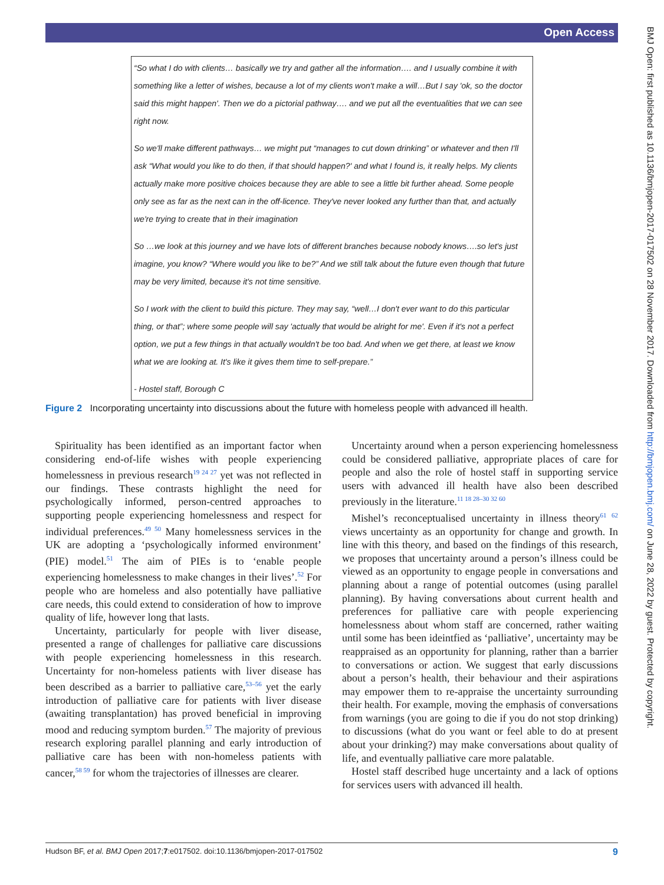Open Access
BMJ Open: first published as 10.1136/bmjopen-2017-017502 on 28 November 2017. Downloaded from http://bmjopen.bmj.com/ on June 28, 2022 by guest. Protected by copyright.
“So what I do with clients… basically we try and gather all the information…. and I usually combine it with something like a letter of wishes, because a lot of my clients won't make a will…But I say 'ok, so the doctor said this might happen'. Then we do a pictorial pathway…. and we put all the eventualities that we can see right now.
So we'll make different pathways… we might put “manages to cut down drinking” or whatever and then I'll ask “What would you like to do then, if that should happen?' and what I found is, it really helps. My clients actually make more positive choices because they are able to see a little bit further ahead. Some people only see as far as the next can in the off-licence. They've never looked any further than that, and actually we're trying to create that in their imagination
So …we look at this journey and we have lots of different branches because nobody knows….so let's just imagine, you know? “Where would you like to be?” And we still talk about the future even though that future may be very limited, because it's not time sensitive.
So I work with the client to build this picture. They may say, “well…I don't ever want to do this particular thing, or that”; where some people will say 'actually that would be alright for me'. Even if it's not a perfect option, we put a few things in that actually wouldn't be too bad. And when we get there, at least we know what we are looking at. It's like it gives them time to self-prepare.”
- Hostel staff, Borough C
Figure 2 Incorporating uncertainty into discussions about the future with homeless people with advanced ill health.
Spirituality has been identified as an important factor when considering end-of-life wishes with people experiencing homelessness in previous research<sup>19 24 27</sup> yet was not reflected in our findings. These contrasts highlight the need for psychologically informed, person-centred approaches to supporting people experiencing homelessness and respect for individual preferences.<sup>49 50</sup> Many homelessness services in the UK are adopting a ‘psychologically informed environment’ (PIE) model.<sup>51</sup> The aim of PIEs is to ‘enable people experiencing homelessness to make changes in their lives’.<sup>52</sup> For people who are homeless and also potentially have palliative care needs, this could extend to consideration of how to improve quality of life, however long that lasts.
Uncertainty, particularly for people with liver disease, presented a range of challenges for palliative care discussions with people experiencing homelessness in this research. Uncertainty for non-homeless patients with liver disease has been described as a barrier to palliative care,<sup>53–56</sup> yet the early introduction of palliative care for patients with liver disease (awaiting transplantation) has proved beneficial in improving mood and reducing symptom burden.<sup>57</sup> The majority of previous research exploring parallel planning and early introduction of palliative care has been with non-homeless patients with cancer,<sup>58 59</sup> for whom the trajectories of illnesses are clearer.
Uncertainty around when a person experiencing homelessness could be considered palliative, appropriate places of care for people and also the role of hostel staff in supporting service users with advanced ill health have also been described previously in the literature.<sup>11 18 28–30 32 60</sup>
Mishel’s reconceptualised uncertainty in illness theory<sup>61 62</sup> views uncertainty as an opportunity for change and growth. In line with this theory, and based on the findings of this research, we proposes that uncertainty around a person’s illness could be viewed as an opportunity to engage people in conversations and planning about a range of potential outcomes (using parallel planning). By having conversations about current health and preferences for palliative care with people experiencing homelessness about whom staff are concerned, rather waiting until some has been ideintfied as ‘palliative’, uncertainty may be reappraised as an opportunity for planning, rather than a barrier to conversations or action. We suggest that early discussions about a person’s health, their behaviour and their aspirations may empower them to re-appraise the uncertainty surrounding their health. For example, moving the emphasis of conversations from warnings (you are going to die if you do not stop drinking) to discussions (what do you want or feel able to do at present about your drinking?) may make conversations about quality of life, and eventually palliative care more palatable.
Hostel staff described huge uncertainty and a lack of options for services users with advanced ill health.
Hudson BF, et al. BMJ Open 2017;7:e017502. doi:10.1136/bmjopen-2017-017502 9